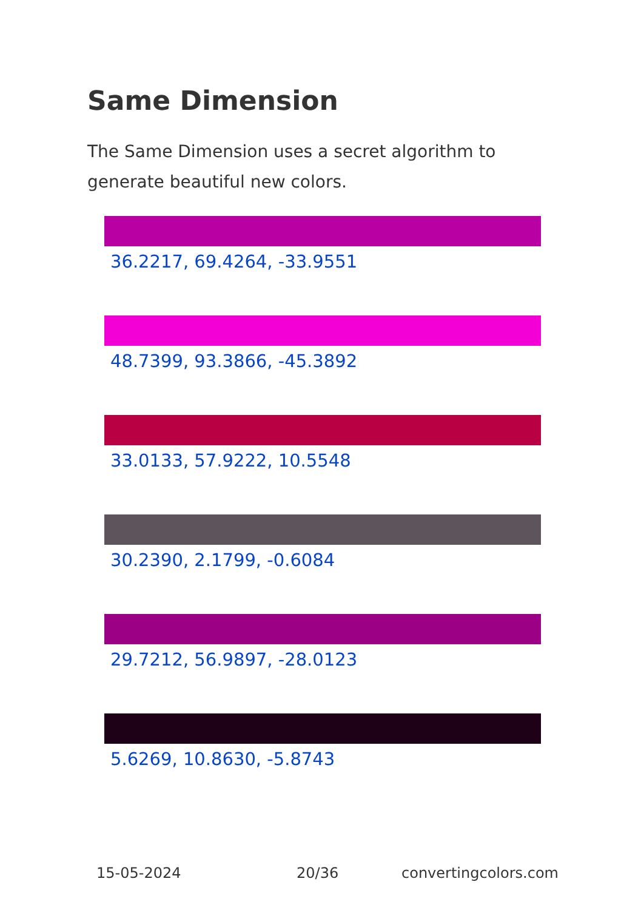Same Dimension
The Same Dimension uses a secret algorithm to generate beautiful new colors.
36.2217, 69.4264, -33.9551
48.7399, 93.3866, -45.3892
33.0133, 57.9222, 10.5548
30.2390, 2.1799, -0.6084
29.7212, 56.9897, -28.0123
5.6269, 10.8630, -5.8743
15-05-2024 20/36 convertingcolors.com